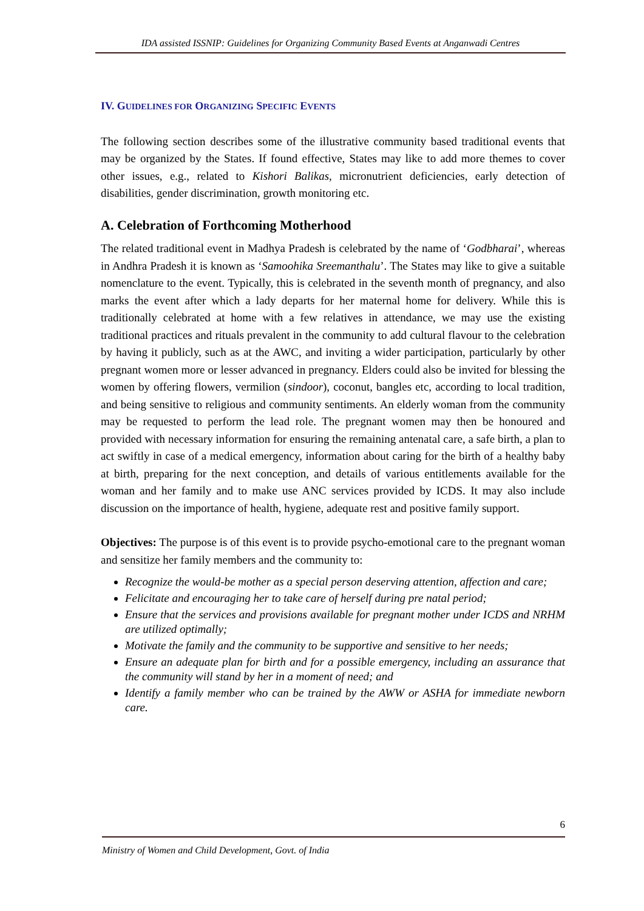IDA assisted ISSNIP: Guidelines for Organizing Community Based Events at Anganwadi Centres
IV. GUIDELINES FOR ORGANIZING SPECIFIC EVENTS
The following section describes some of the illustrative community based traditional events that may be organized by the States. If found effective, States may like to add more themes to cover other issues, e.g., related to Kishori Balikas, micronutrient deficiencies, early detection of disabilities, gender discrimination, growth monitoring etc.
A. Celebration of Forthcoming Motherhood
The related traditional event in Madhya Pradesh is celebrated by the name of ‘Godbharai’, whereas in Andhra Pradesh it is known as ‘Samoohika Sreemanthalu’. The States may like to give a suitable nomenclature to the event. Typically, this is celebrated in the seventh month of pregnancy, and also marks the event after which a lady departs for her maternal home for delivery. While this is traditionally celebrated at home with a few relatives in attendance, we may use the existing traditional practices and rituals prevalent in the community to add cultural flavour to the celebration by having it publicly, such as at the AWC, and inviting a wider participation, particularly by other pregnant women more or lesser advanced in pregnancy. Elders could also be invited for blessing the women by offering flowers, vermilion (sindoor), coconut, bangles etc, according to local tradition, and being sensitive to religious and community sentiments. An elderly woman from the community may be requested to perform the lead role. The pregnant women may then be honoured and provided with necessary information for ensuring the remaining antenatal care, a safe birth, a plan to act swiftly in case of a medical emergency, information about caring for the birth of a healthy baby at birth, preparing for the next conception, and details of various entitlements available for the woman and her family and to make use ANC services provided by ICDS. It may also include discussion on the importance of health, hygiene, adequate rest and positive family support.
Objectives: The purpose is of this event is to provide psycho-emotional care to the pregnant woman and sensitize her family members and the community to:
Recognize the would-be mother as a special person deserving attention, affection and care;
Felicitate and encouraging her to take care of herself during pre natal period;
Ensure that the services and provisions available for pregnant mother under ICDS and NRHM are utilized optimally;
Motivate the family and the community to be supportive and sensitive to her needs;
Ensure an adequate plan for birth and for a possible emergency, including an assurance that the community will stand by her in a moment of need; and
Identify a family member who can be trained by the AWW or ASHA for immediate newborn care.
6
Ministry of Women and Child Development, Govt. of India